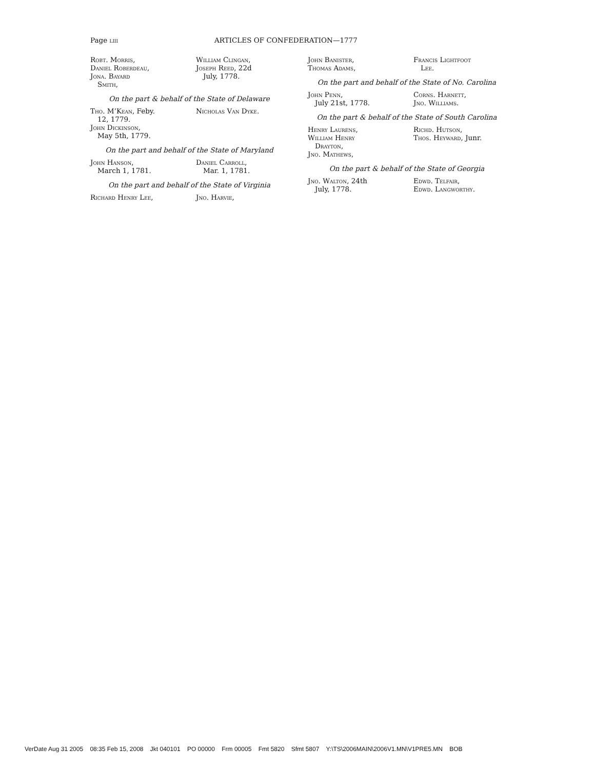Page liii ARTICLES OF CONFEDERATION—1777
Robt. Morris,
Daniel Roberdeau,
Jona. Bayard
Smith,
William Clingan,
Joseph Reed, 22d
July, 1778.
On the part & behalf of the State of Delaware
Tho. M’Kean, Feby.
12, 1779.
John Dickinson,
May 5th, 1779.
Nicholas Van Dyke.
On the part and behalf of the State of Maryland
John Hanson,
March 1, 1781.
Daniel Carroll,
Mar. 1, 1781.
On the part and behalf of the State of Virginia
Richard Henry Lee, Jno. Harvie,
John Banister,
Thomas Adams,
Francis Lightfoot
Lee.
On the part and behalf of the State of No. Carolina
John Penn,
July 21st, 1778.
Corns. Harnett,
Jno. Williams.
On the part & behalf of the State of South Carolina
Henry Laurens,
William Henry
Drayton,
Jno. Mathews,
Richd. Hutson,
Thos. Heyward, Junr.
On the part & behalf of the State of Georgia
Jno. Walton, 24th
July, 1778.
Edwd. Telfair,
Edwd. Langworthy.
VerDate Aug 31 2005 08:35 Feb 15, 2008 Jkt 040101 PO 00000 Frm 00005 Fmt 5820 Sfmt 5807 Y:\TS\2006MAIN\2006V1.MN\V1PRE5.MN BOB